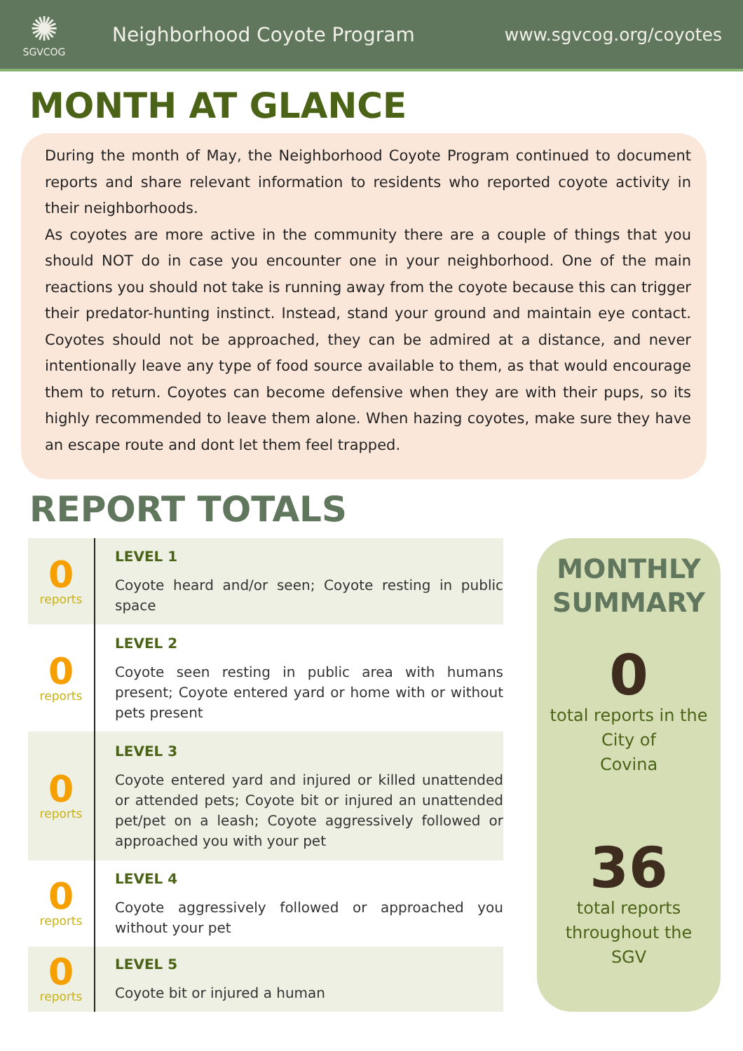✺
SGVCOG
Neighborhood Coyote Program www.sgvcog.org/coyotes
MONTH AT GLANCE
During the month of May, the Neighborhood Coyote Program continued to document reports and share relevant information to residents who reported coyote activity in their neighborhoods.
As coyotes are more active in the community there are a couple of things that you should NOT do in case you encounter one in your neighborhood. One of the main reactions you should not take is running away from the coyote because this can trigger their predator-hunting instinct. Instead, stand your ground and maintain eye contact. Coyotes should not be approached, they can be admired at a distance, and never intentionally leave any type of food source available to them, as that would encourage them to return. Coyotes can become defensive when they are with their pups, so its highly recommended to leave them alone. When hazing coyotes, make sure they have an escape route and dont let them feel trapped.
REPORT TOTALS
| 0 reports | LEVEL 1 Coyote heard and/or seen; Coyote resting in public space |
| 0 reports | LEVEL 2 Coyote seen resting in public area with humans present; Coyote entered yard or home with or without pets present |
| 0 reports | LEVEL 3 Coyote entered yard and injured or killed unattended or attended pets; Coyote bit or injured an unattended pet/pet on a leash; Coyote aggressively followed or approached you with your pet |
| 0 reports | LEVEL 4 Coyote aggressively followed or approached you without your pet |
| 0 reports | LEVEL 5 Coyote bit or injured a human |
MONTHLY SUMMARY
0
total reports in the City of
Covina
36
total reports
throughout the
SGV